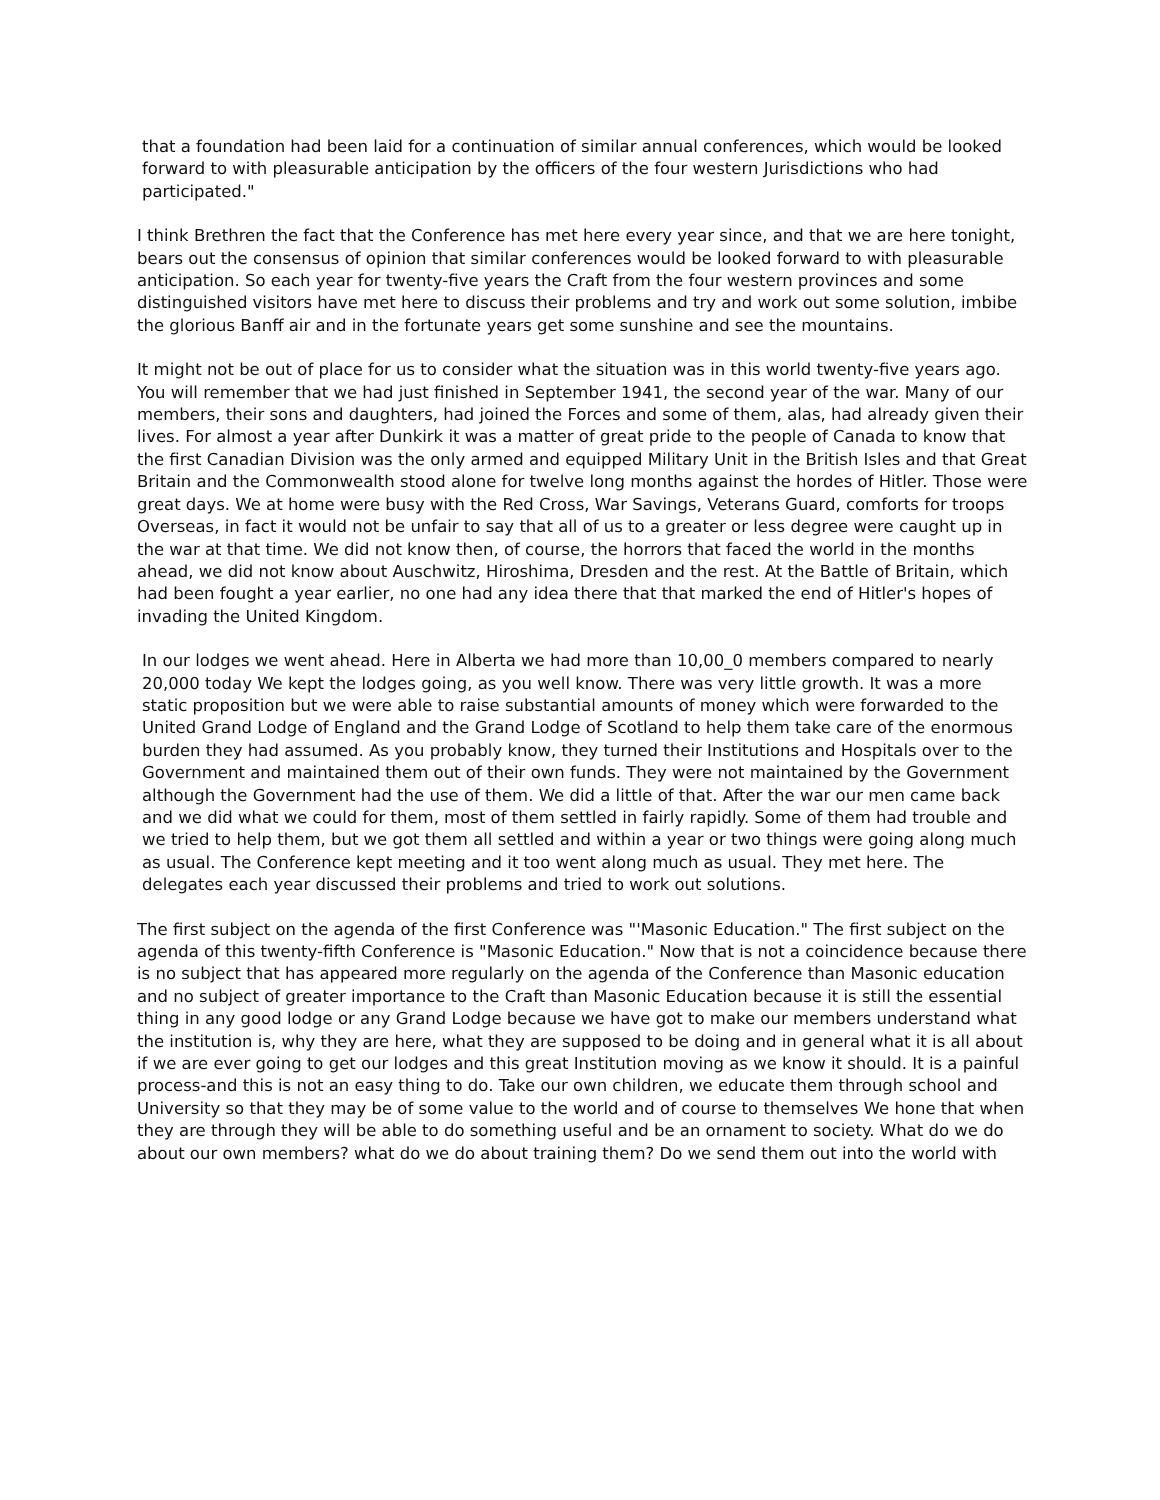that a foundation had been laid for a continuation of similar annual conferences, which would be looked forward to with pleasurable anticipation by the officers of the four western Jurisdictions who had participated."
I think Brethren the fact that the Conference has met here every year since, and that we are here tonight, bears out the consensus of opinion that similar conferences would be looked forward to with pleasurable anticipation. So each year for twenty-five years the Craft from the four western provinces and some distinguished visitors have met here to discuss their problems and try and work out some solution, imbibe the glorious Banff air and in the fortunate years get some sunshine and see the mountains.
It might not be out of place for us to consider what the situation was in this world twenty-five years ago. You will remember that we had just finished in September 1941, the second year of the war. Many of our members, their sons and daughters, had joined the Forces and some of them, alas, had already given their lives. For almost a year after Dunkirk it was a matter of great pride to the people of Canada to know that the first Canadian Division was the only armed and equipped Military Unit in the British Isles and that Great Britain and the Commonwealth stood alone for twelve long months against the hordes of Hitler. Those were great days. We at home were busy with the Red Cross, War Savings, Veterans Guard, comforts for troops Overseas, in fact it would not be unfair to say that all of us to a greater or less degree were caught up in the war at that time. We did not know then, of course, the horrors that faced the world in the months ahead, we did not know about Auschwitz, Hiroshima, Dresden and the rest. At the Battle of Britain, which had been fought a year earlier, no one had any idea there that that marked the end of Hitler's hopes of invading the United Kingdom.
In our lodges we went ahead. Here in Alberta we had more than 10,00_0 members compared to nearly 20,000 today We kept the lodges going, as you well know. There was very little growth. It was a more static proposition but we were able to raise substantial amounts of money which were forwarded to the United Grand Lodge of England and the Grand Lodge of Scotland to help them take care of the enormous burden they had assumed. As you probably know, they turned their Institutions and Hospitals over to the Government and maintained them out of their own funds. They were not maintained by the Government although the Government had the use of them. We did a little of that. After the war our men came back and we did what we could for them, most of them settled in fairly rapidly. Some of them had trouble and we tried to help them, but we got them all settled and within a year or two things were going along much as usual. The Conference kept meeting and it too went along much as usual. They met here. The delegates each year discussed their problems and tried to work out solutions.
The first subject on the agenda of the first Conference was "'Masonic Education." The first subject on the agenda of this twenty-fifth Conference is "Masonic Education." Now that is not a coincidence because there is no subject that has appeared more regularly on the agenda of the Conference than Masonic education and no subject of greater importance to the Craft than Masonic Education because it is still the essential thing in any good lodge or any Grand Lodge because we have got to make our members understand what the institution is, why they are here, what they are supposed to be doing and in general what it is all about if we are ever going to get our lodges and this great Institution moving as we know it should. It is a painful process-and this is not an easy thing to do. Take our own children, we educate them through school and University so that they may be of some value to the world and of course to themselves We hone that when they are through they will be able to do something useful and be an ornament to society. What do we do about our own members? what do we do about training them? Do we send them out into the world with